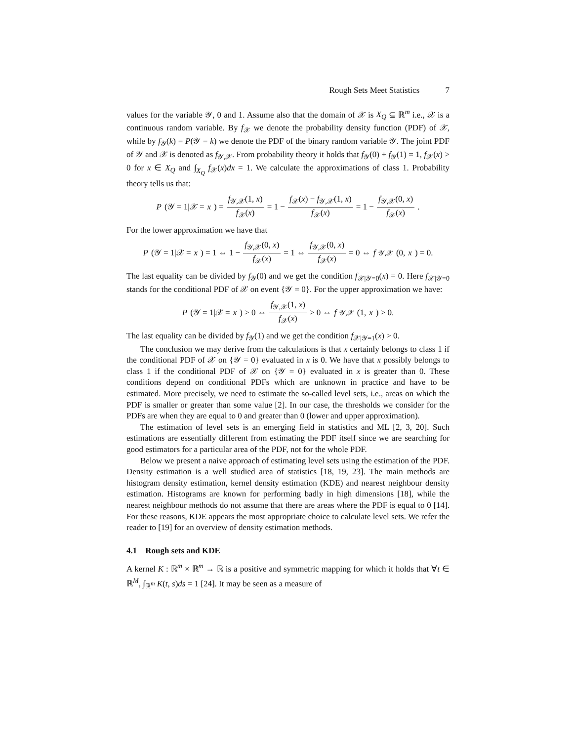Rough Sets Meet Statistics 7
values for the variable 𝒴, 0 and 1. Assume also that the domain of 𝒳 is X<sub>Q</sub> ⊆ ℝ<sup>m</sup> i.e., 𝒳 is a continuous random variable. By f<sub>𝒳</sub> we denote the probability density function (PDF) of 𝒳, while by f<sub>𝒴</sub>(k) = P(𝒴 = k) we denote the PDF of the binary random variable 𝒴. The joint PDF of 𝒴 and 𝒳 is denoted as f<sub>𝒴,𝒳</sub>. From probability theory it holds that f<sub>𝒴</sub>(0) + f<sub>𝒴</sub>(1) = 1, f<sub>𝒳</sub>(x) > 0 for x ∈ X<sub>Q</sub> and ∫<sub>X<sub>Q</sub></sub> f<sub>𝒳</sub>(x)dx = 1. We calculate the approximations of class 1. Probability theory tells us that:
P (𝒴 = 1|𝒳 = x) = f<sub>𝒴,𝒳</sub>(1, x) f<sub>𝒳</sub>(x) = 1 − f<sub>𝒳</sub>(x) − f<sub>𝒴,𝒳</sub>(1, x) f<sub>𝒳</sub>(x) = 1 − f<sub>𝒴,𝒳</sub>(0, x) f<sub>𝒳</sub>(x).
For the lower approximation we have that
P (𝒴 = 1|𝒳 = x) = 1 ⇔ 1 − f<sub>𝒴,𝒳</sub>(0, x) f<sub>𝒳</sub>(x) = 1 ⇔ f<sub>𝒴,𝒳</sub>(0, x) f<sub>𝒳</sub>(x) = 0 ⇔ f<sub>𝒴,𝒳</sub>(0, x) = 0.
The last equality can be divided by f<sub>𝒴</sub>(0) and we get the condition f<sub>𝒳|𝒴=0</sub>(x) = 0. Here f<sub>𝒳|𝒴=0</sub> stands for the conditional PDF of 𝒳 on event {𝒴 = 0}. For the upper approximation we have:
P (𝒴 = 1|𝒳 = x) > 0 ⇔ f<sub>𝒴,𝒳</sub>(1, x) f<sub>𝒳</sub>(x) > 0 ⇔ f<sub>𝒴,𝒳</sub>(1, x) > 0.
The last equality can be divided by f<sub>𝒴</sub>(1) and we get the condition f<sub>𝒳|𝒴=1</sub>(x) > 0.
The conclusion we may derive from the calculations is that x certainly belongs to class 1 if the conditional PDF of 𝒳 on {𝒴 = 0} evaluated in x is 0. We have that x possibly belongs to class 1 if the conditional PDF of 𝒳 on {𝒴 = 0} evaluated in x is greater than 0. These conditions depend on conditional PDFs which are unknown in practice and have to be estimated. More precisely, we need to estimate the so-called level sets, i.e., areas on which the PDF is smaller or greater than some value [2]. In our case, the thresholds we consider for the PDFs are when they are equal to 0 and greater than 0 (lower and upper approximation).
The estimation of level sets is an emerging field in statistics and ML [2, 3, 20]. Such estimations are essentially different from estimating the PDF itself since we are searching for good estimators for a particular area of the PDF, not for the whole PDF.
Below we present a naive approach of estimating level sets using the estimation of the PDF. Density estimation is a well studied area of statistics [18, 19, 23]. The main methods are histogram density estimation, kernel density estimation (KDE) and nearest neighbour density estimation. Histograms are known for performing badly in high dimensions [18], while the nearest neighbour methods do not assume that there are areas where the PDF is equal to 0 [14]. For these reasons, KDE appears the most appropriate choice to calculate level sets. We refer the reader to [19] for an overview of density estimation methods.
4.1 Rough sets and KDE
A kernel K : ℝ<sup>m</sup> × ℝ<sup>m</sup> → ℝ is a positive and symmetric mapping for which it holds that ∀t ∈ ℝ<sup>M</sup>, ∫<sub>ℝ<sup>m</sup></sub> K(t, s)ds = 1 [24]. It may be seen as a measure of